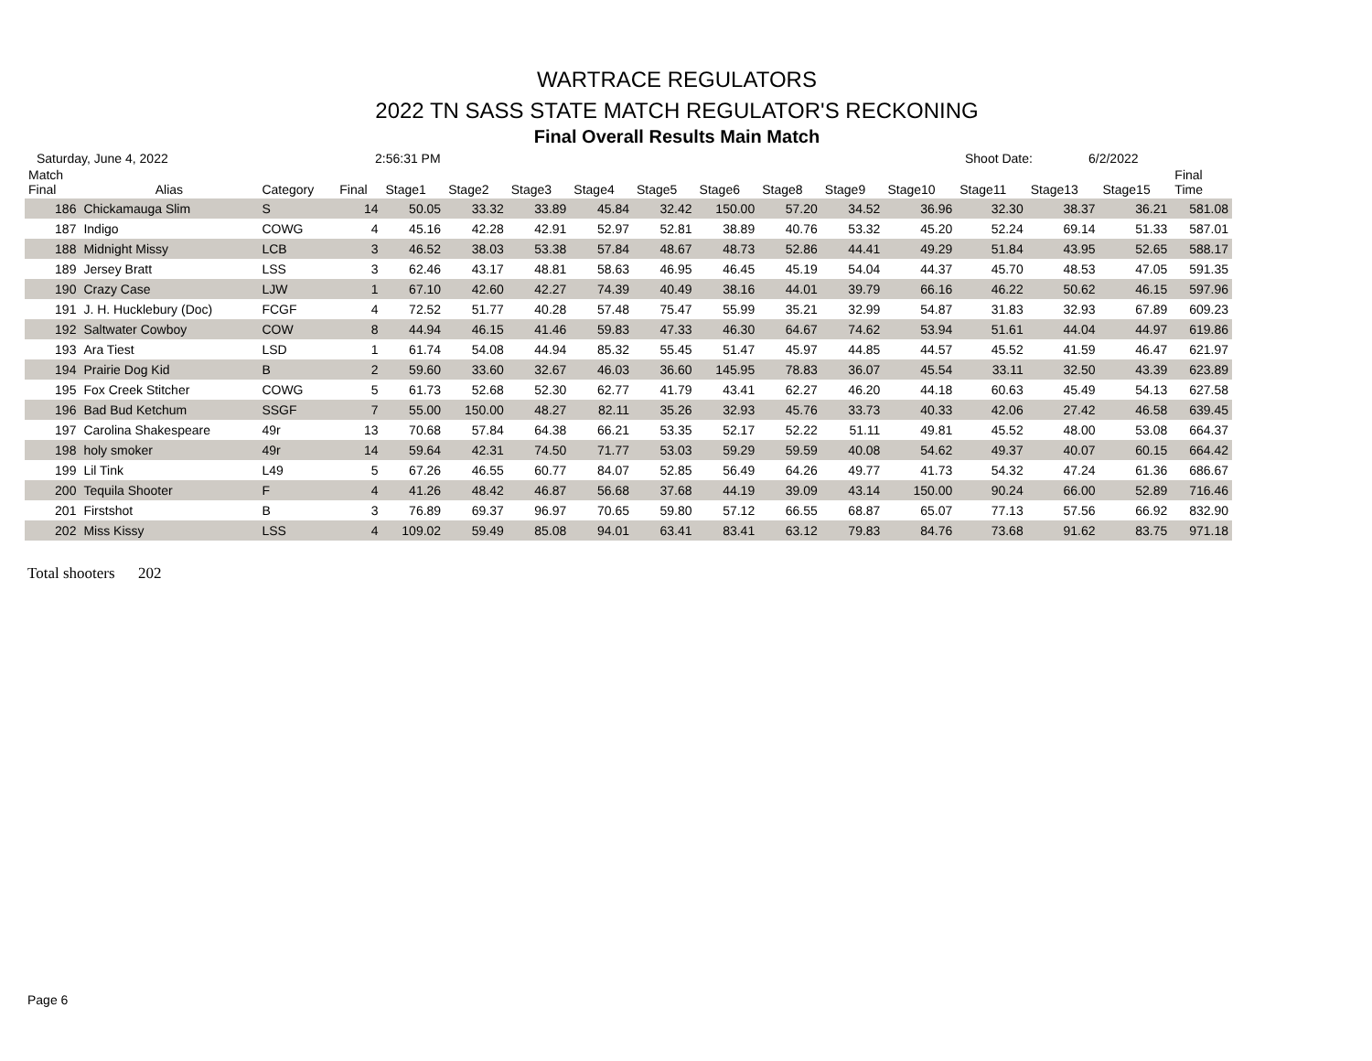WARTRACE REGULATORS
2022 TN SASS STATE MATCH REGULATOR'S RECKONING
Final Overall Results Main Match
Saturday, June 4, 2022 2:56:31 PM Shoot Date: 6/2/2022
| Match Final | Alias | Category | Final | Stage1 | Stage2 | Stage3 | Stage4 | Stage5 | Stage6 | Stage8 | Stage9 | Stage10 | Stage11 | Stage13 | Stage15 | Final Time |
| --- | --- | --- | --- | --- | --- | --- | --- | --- | --- | --- | --- | --- | --- | --- | --- | --- |
| 186 | Chickamauga Slim | S | 14 | 50.05 | 33.32 | 33.89 | 45.84 | 32.42 | 150.00 | 57.20 | 34.52 | 36.96 | 32.30 | 38.37 | 36.21 | 581.08 |
| 187 | Indigo | COWG | 4 | 45.16 | 42.28 | 42.91 | 52.97 | 52.81 | 38.89 | 40.76 | 53.32 | 45.20 | 52.24 | 69.14 | 51.33 | 587.01 |
| 188 | Midnight Missy | LCB | 3 | 46.52 | 38.03 | 53.38 | 57.84 | 48.67 | 48.73 | 52.86 | 44.41 | 49.29 | 51.84 | 43.95 | 52.65 | 588.17 |
| 189 | Jersey Bratt | LSS | 3 | 62.46 | 43.17 | 48.81 | 58.63 | 46.95 | 46.45 | 45.19 | 54.04 | 44.37 | 45.70 | 48.53 | 47.05 | 591.35 |
| 190 | Crazy Case | LJW | 1 | 67.10 | 42.60 | 42.27 | 74.39 | 40.49 | 38.16 | 44.01 | 39.79 | 66.16 | 46.22 | 50.62 | 46.15 | 597.96 |
| 191 | J. H. Hucklebury (Doc) | FCGF | 4 | 72.52 | 51.77 | 40.28 | 57.48 | 75.47 | 55.99 | 35.21 | 32.99 | 54.87 | 31.83 | 32.93 | 67.89 | 609.23 |
| 192 | Saltwater Cowboy | COW | 8 | 44.94 | 46.15 | 41.46 | 59.83 | 47.33 | 46.30 | 64.67 | 74.62 | 53.94 | 51.61 | 44.04 | 44.97 | 619.86 |
| 193 | Ara Tiest | LSD | 1 | 61.74 | 54.08 | 44.94 | 85.32 | 55.45 | 51.47 | 45.97 | 44.85 | 44.57 | 45.52 | 41.59 | 46.47 | 621.97 |
| 194 | Prairie Dog Kid | B | 2 | 59.60 | 33.60 | 32.67 | 46.03 | 36.60 | 145.95 | 78.83 | 36.07 | 45.54 | 33.11 | 32.50 | 43.39 | 623.89 |
| 195 | Fox Creek Stitcher | COWG | 5 | 61.73 | 52.68 | 52.30 | 62.77 | 41.79 | 43.41 | 62.27 | 46.20 | 44.18 | 60.63 | 45.49 | 54.13 | 627.58 |
| 196 | Bad Bud Ketchum | SSGF | 7 | 55.00 | 150.00 | 48.27 | 82.11 | 35.26 | 32.93 | 45.76 | 33.73 | 40.33 | 42.06 | 27.42 | 46.58 | 639.45 |
| 197 | Carolina Shakespeare | 49r | 13 | 70.68 | 57.84 | 64.38 | 66.21 | 53.35 | 52.17 | 52.22 | 51.11 | 49.81 | 45.52 | 48.00 | 53.08 | 664.37 |
| 198 | holy smoker | 49r | 14 | 59.64 | 42.31 | 74.50 | 71.77 | 53.03 | 59.29 | 59.59 | 40.08 | 54.62 | 49.37 | 40.07 | 60.15 | 664.42 |
| 199 | Lil Tink | L49 | 5 | 67.26 | 46.55 | 60.77 | 84.07 | 52.85 | 56.49 | 64.26 | 49.77 | 41.73 | 54.32 | 47.24 | 61.36 | 686.67 |
| 200 | Tequila Shooter | F | 4 | 41.26 | 48.42 | 46.87 | 56.68 | 37.68 | 44.19 | 39.09 | 43.14 | 150.00 | 90.24 | 66.00 | 52.89 | 716.46 |
| 201 | Firstshot | B | 3 | 76.89 | 69.37 | 96.97 | 70.65 | 59.80 | 57.12 | 66.55 | 68.87 | 65.07 | 77.13 | 57.56 | 66.92 | 832.90 |
| 202 | Miss Kissy | LSS | 4 | 109.02 | 59.49 | 85.08 | 94.01 | 63.41 | 83.41 | 63.12 | 79.83 | 84.76 | 73.68 | 91.62 | 83.75 | 971.18 |
Total shooters 202
Page 6